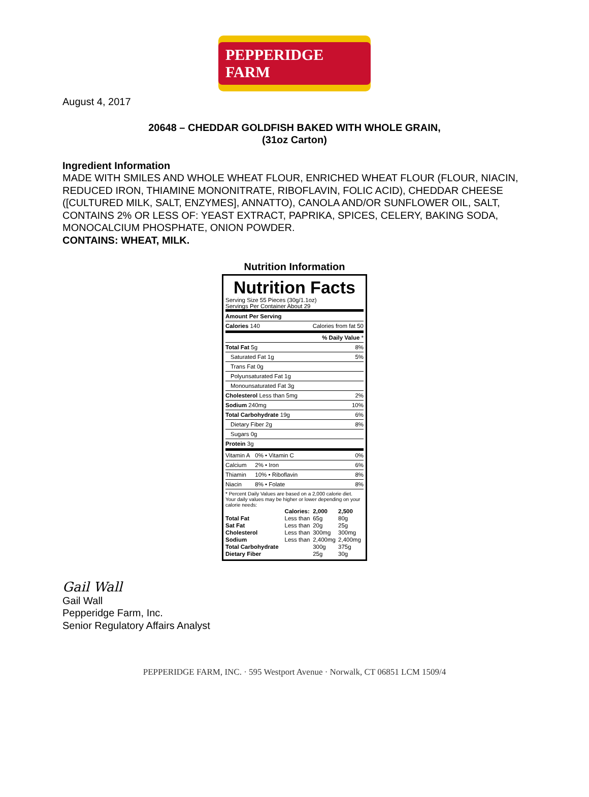PEPPERIDGE FARM
August 4, 2017
20648 – CHEDDAR GOLDFISH BAKED WITH WHOLE GRAIN,
(31oz Carton)
Ingredient Information
MADE WITH SMILES AND WHOLE WHEAT FLOUR, ENRICHED WHEAT FLOUR (FLOUR, NIACIN, REDUCED IRON, THIAMINE MONONITRATE, RIBOFLAVIN, FOLIC ACID), CHEDDAR CHEESE ([CULTURED MILK, SALT, ENZYMES], ANNATTO), CANOLA AND/OR SUNFLOWER OIL, SALT, CONTAINS 2% OR LESS OF: YEAST EXTRACT, PAPRIKA, SPICES, CELERY, BAKING SODA, MONOCALCIUM PHOSPHATE, ONION POWDER.
CONTAINS: WHEAT, MILK.
Nutrition Information
Nutrition Facts
Serving Size 55 Pieces (30g/1.1oz)
Servings Per Container About 29
| Amount Per Serving | | |
| Calories 140 | | Calories from fat 50 |
| % Daily Value * | | |
| Total Fat 5g | | 8% |
| Saturated Fat 1g | | 5% |
| Trans Fat 0g | | |
| Polyunsaturated Fat 1g | | |
| Monounsaturated Fat 3g | | |
| Cholesterol Less than 5mg | | 2% |
| Sodium 240mg | | 10% |
| Total Carbohydrate 19g | | 6% |
| Dietary Fiber 2g | | 8% |
| Sugars 0g | | |
| Protein 3g | | |
| Vitamin A | 0% • Vitamin C | 0% |
| Calcium | 2% • Iron | 6% |
| Thiamin | 10% • Riboflavin | 8% |
| Niacin | 8% • Folate | 8% |
* Percent Daily Values are based on a 2,000 calorie diet. Your daily values may be higher or lower depending on your calorie needs:
| | Calories: | 2,000 | 2,500 |
| Total Fat | Less than | 65g | 80g |
| Sat Fat | Less than | 20g | 25g |
| Cholesterol | Less than | 300mg | 300mg |
| Sodium | Less than | 2,400mg | 2,400mg |
| Total Carbohydrate | | 300g | 375g |
| Dietary Fiber | | 25g | 30g |
Gail Wall
Gail Wall
Pepperidge Farm, Inc.
Senior Regulatory Affairs Analyst
PEPPERIDGE FARM, INC. · 595 Westport Avenue · Norwalk, CT 06851 LCM 1509/4